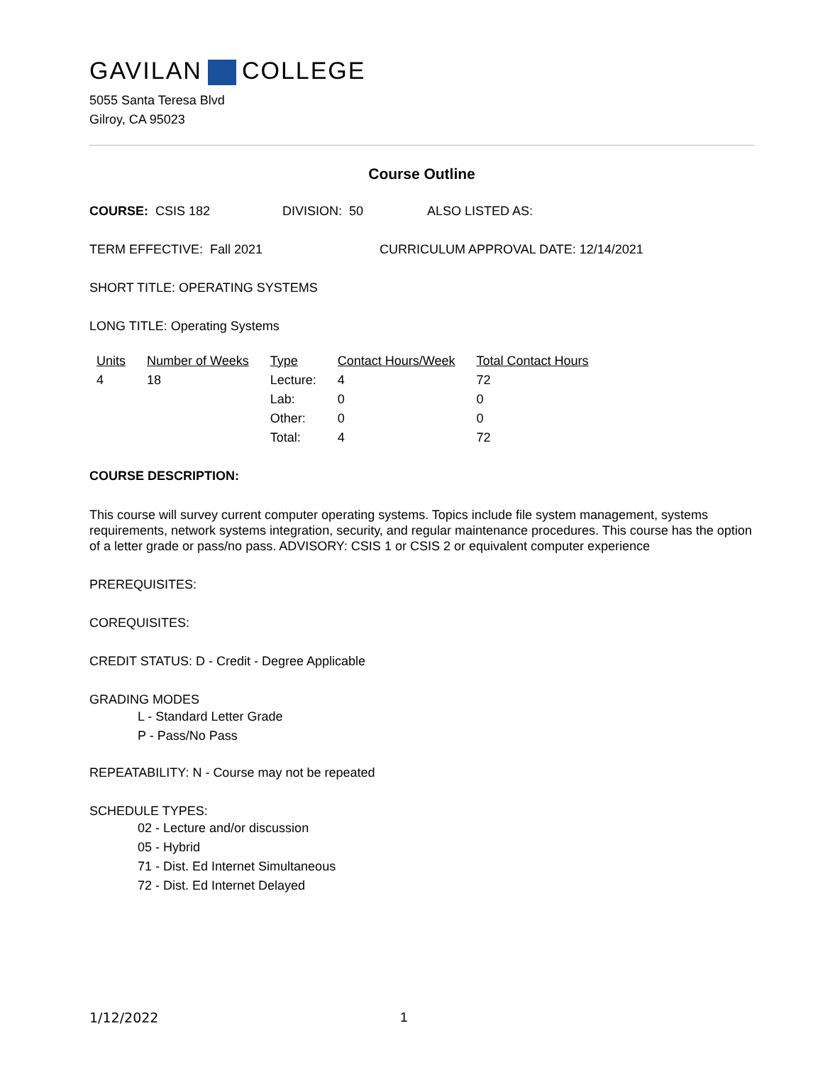GAVILAN COLLEGE
5055 Santa Teresa Blvd
Gilroy, CA 95023
Course Outline
COURSE: CSIS 182 DIVISION: 50 ALSO LISTED AS:
TERM EFFECTIVE: Fall 2021 CURRICULUM APPROVAL DATE: 12/14/2021
SHORT TITLE: OPERATING SYSTEMS
LONG TITLE: Operating Systems
| Units | Number of Weeks | Type | Contact Hours/Week | Total Contact Hours |
| --- | --- | --- | --- | --- |
| 4 | 18 | Lecture: | 4 | 72 |
| | | Lab: | 0 | 0 |
| | | Other: | 0 | 0 |
| | | Total: | 4 | 72 |
COURSE DESCRIPTION:
This course will survey current computer operating systems. Topics include file system management, systems requirements, network systems integration, security, and regular maintenance procedures. This course has the option of a letter grade or pass/no pass. ADVISORY: CSIS 1 or CSIS 2 or equivalent computer experience
PREREQUISITES:
COREQUISITES:
CREDIT STATUS: D - Credit - Degree Applicable
GRADING MODES
L - Standard Letter Grade
P - Pass/No Pass
REPEATABILITY: N - Course may not be repeated
SCHEDULE TYPES:
02 - Lecture and/or discussion
05 - Hybrid
71 - Dist. Ed Internet Simultaneous
72 - Dist. Ed Internet Delayed
1/12/2022 1